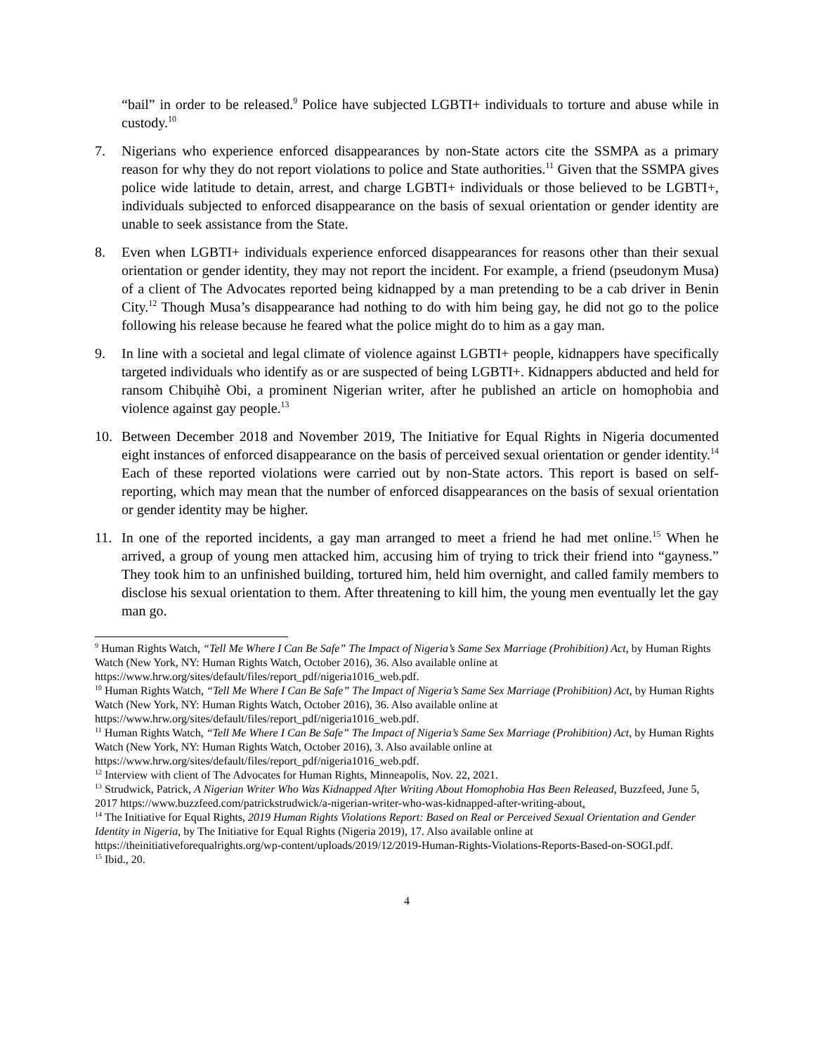“bail” in order to be released.<sup>9</sup> Police have subjected LGBTI+ individuals to torture and abuse while in custody.<sup>10</sup>
7. Nigerians who experience enforced disappearances by non-State actors cite the SSMPA as a primary reason for why they do not report violations to police and State authorities.<sup>11</sup> Given that the SSMPA gives police wide latitude to detain, arrest, and charge LGBTI+ individuals or those believed to be LGBTI+, individuals subjected to enforced disappearance on the basis of sexual orientation or gender identity are unable to seek assistance from the State.
8. Even when LGBTI+ individuals experience enforced disappearances for reasons other than their sexual orientation or gender identity, they may not report the incident. For example, a friend (pseudonym Musa) of a client of The Advocates reported being kidnapped by a man pretending to be a cab driver in Benin City.<sup>12</sup> Though Musa’s disappearance had nothing to do with him being gay, he did not go to the police following his release because he feared what the police might do to him as a gay man.
9. In line with a societal and legal climate of violence against LGBTI+ people, kidnappers have specifically targeted individuals who identify as or are suspected of being LGBTI+. Kidnappers abducted and held for ransom Chibụihè Obi, a prominent Nigerian writer, after he published an article on homophobia and violence against gay people.<sup>13</sup>
10. Between December 2018 and November 2019, The Initiative for Equal Rights in Nigeria documented eight instances of enforced disappearance on the basis of perceived sexual orientation or gender identity.<sup>14</sup> Each of these reported violations were carried out by non-State actors. This report is based on self-reporting, which may mean that the number of enforced disappearances on the basis of sexual orientation or gender identity may be higher.
11. In one of the reported incidents, a gay man arranged to meet a friend he had met online.<sup>15</sup> When he arrived, a group of young men attacked him, accusing him of trying to trick their friend into “gayness.” They took him to an unfinished building, tortured him, held him overnight, and called family members to disclose his sexual orientation to them. After threatening to kill him, the young men eventually let the gay man go.
<sup>9</sup> Human Rights Watch, “Tell Me Where I Can Be Safe” The Impact of Nigeria’s Same Sex Marriage (Prohibition) Act, by Human Rights Watch (New York, NY: Human Rights Watch, October 2016), 36. Also available online at https://www.hrw.org/sites/default/files/report_pdf/nigeria1016_web.pdf.
<sup>10</sup> Human Rights Watch, “Tell Me Where I Can Be Safe” The Impact of Nigeria’s Same Sex Marriage (Prohibition) Act, by Human Rights Watch (New York, NY: Human Rights Watch, October 2016), 36. Also available online at https://www.hrw.org/sites/default/files/report_pdf/nigeria1016_web.pdf.
<sup>11</sup> Human Rights Watch, “Tell Me Where I Can Be Safe” The Impact of Nigeria’s Same Sex Marriage (Prohibition) Act, by Human Rights Watch (New York, NY: Human Rights Watch, October 2016), 3. Also available online at https://www.hrw.org/sites/default/files/report_pdf/nigeria1016_web.pdf.
<sup>12</sup> Interview with client of The Advocates for Human Rights, Minneapolis, Nov. 22, 2021.
<sup>13</sup> Strudwick, Patrick, A Nigerian Writer Who Was Kidnapped After Writing About Homophobia Has Been Released, Buzzfeed, June 5, 2017 https://www.buzzfeed.com/patrickstrudwick/a-nigerian-writer-who-was-kidnapped-after-writing-about.
<sup>14</sup> The Initiative for Equal Rights, 2019 Human Rights Violations Report: Based on Real or Perceived Sexual Orientation and Gender Identity in Nigeria, by The Initiative for Equal Rights (Nigeria 2019), 17. Also available online at https://theinitiativeforequalrights.org/wp-content/uploads/2019/12/2019-Human-Rights-Violations-Reports-Based-on-SOGI.pdf.
<sup>15</sup> Ibid., 20.
4